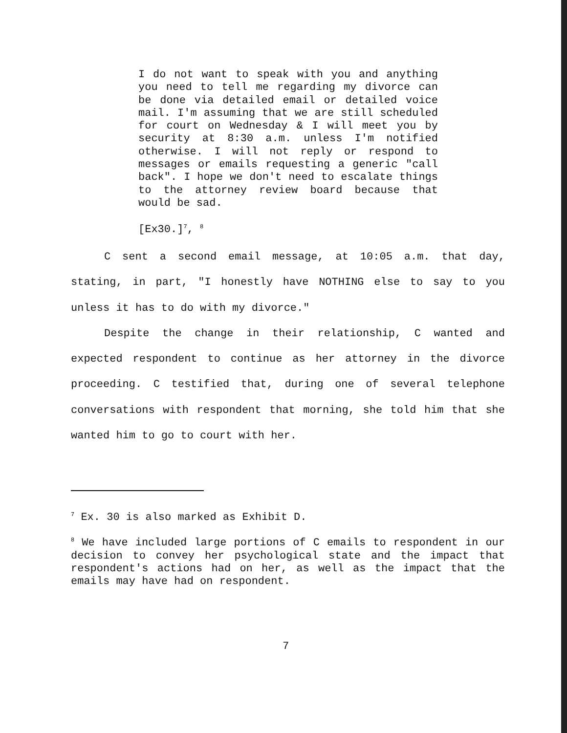I do not want to speak with you and anything you need to tell me regarding my divorce can be done via detailed email or detailed voice mail. I'm assuming that we are still scheduled for court on Wednesday & I will meet you by security at 8:30 a.m. unless I'm notified otherwise. I will not reply or respond to messages or emails requesting a generic "call back". I hope we don't need to escalate things to the attorney review board because that would be sad.
[Ex30.]<sup>7</sup>, <sup>8</sup>
C sent a second email message, at 10:05 a.m. that day, stating, in part, "I honestly have NOTHING else to say to you unless it has to do with my divorce."
Despite the change in their relationship, C wanted and expected respondent to continue as her attorney in the divorce proceeding. C testified that, during one of several telephone conversations with respondent that morning, she told him that she wanted him to go to court with her.
<sup>7</sup> Ex. 30 is also marked as Exhibit D.
<sup>8</sup> We have included large portions of C emails to respondent in our decision to convey her psychological state and the impact that respondent's actions had on her, as well as the impact that the emails may have had on respondent.
7